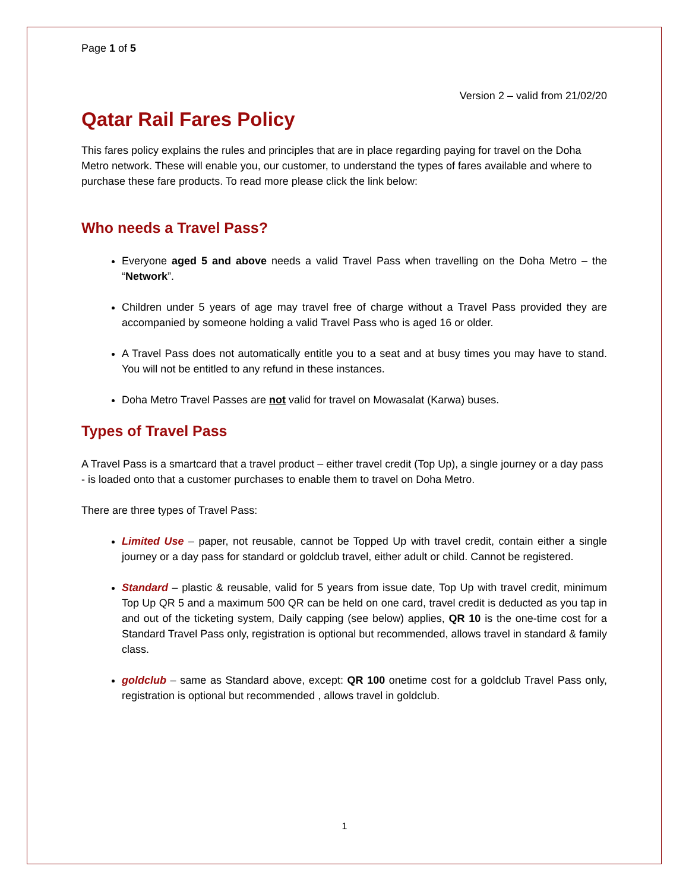Page 1 of 5
Version 2 – valid from 21/02/20
Qatar Rail Fares Policy
This fares policy explains the rules and principles that are in place regarding paying for travel on the Doha Metro network. These will enable you, our customer, to understand the types of fares available and where to purchase these fare products. To read more please click the link below:
Who needs a Travel Pass?
Everyone aged 5 and above needs a valid Travel Pass when travelling on the Doha Metro – the “Network”.
Children under 5 years of age may travel free of charge without a Travel Pass provided they are accompanied by someone holding a valid Travel Pass who is aged 16 or older.
A Travel Pass does not automatically entitle you to a seat and at busy times you may have to stand. You will not be entitled to any refund in these instances.
Doha Metro Travel Passes are not valid for travel on Mowasalat (Karwa) buses.
Types of Travel Pass
A Travel Pass is a smartcard that a travel product – either travel credit (Top Up), a single journey or a day pass - is loaded onto that a customer purchases to enable them to travel on Doha Metro.
There are three types of Travel Pass:
Limited Use – paper, not reusable, cannot be Topped Up with travel credit, contain either a single journey or a day pass for standard or goldclub travel, either adult or child. Cannot be registered.
Standard – plastic & reusable, valid for 5 years from issue date, Top Up with travel credit, minimum Top Up QR 5 and a maximum 500 QR can be held on one card, travel credit is deducted as you tap in and out of the ticketing system, Daily capping (see below) applies, QR 10 is the one-time cost for a Standard Travel Pass only, registration is optional but recommended, allows travel in standard & family class.
goldclub – same as Standard above, except: QR 100 onetime cost for a goldclub Travel Pass only, registration is optional but recommended , allows travel in goldclub.
1